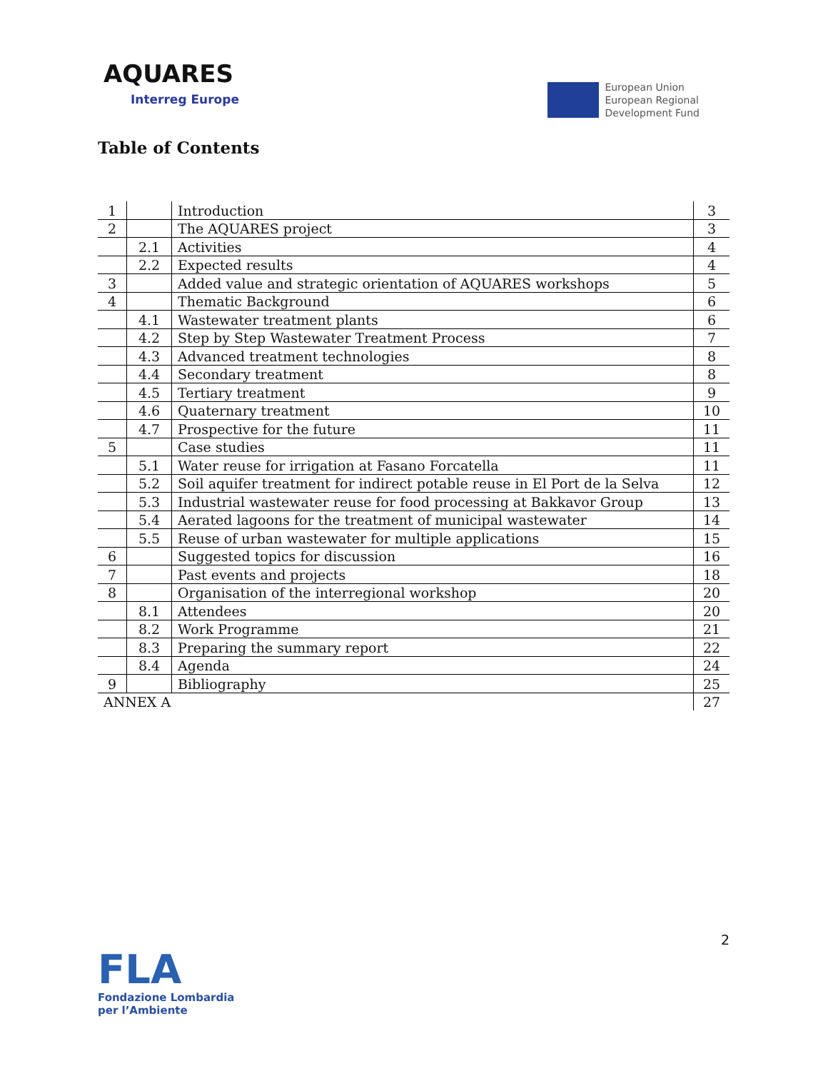AQUARES
Interreg Europe
European Union
European Regional
Development Fund
Table of Contents
| 1 | | Introduction | 3 |
| 2 | | The AQUARES project | 3 |
| | 2.1 | Activities | 4 |
| | 2.2 | Expected results | 4 |
| 3 | | Added value and strategic orientation of AQUARES workshops | 5 |
| 4 | | Thematic Background | 6 |
| | 4.1 | Wastewater treatment plants | 6 |
| | 4.2 | Step by Step Wastewater Treatment Process | 7 |
| | 4.3 | Advanced treatment technologies | 8 |
| | 4.4 | Secondary treatment | 8 |
| | 4.5 | Tertiary treatment | 9 |
| | 4.6 | Quaternary treatment | 10 |
| | 4.7 | Prospective for the future | 11 |
| 5 | | Case studies | 11 |
| | 5.1 | Water reuse for irrigation at Fasano Forcatella | 11 |
| | 5.2 | Soil aquifer treatment for indirect potable reuse in El Port de la Selva | 12 |
| | 5.3 | Industrial wastewater reuse for food processing at Bakkavor Group | 13 |
| | 5.4 | Aerated lagoons for the treatment of municipal wastewater | 14 |
| | 5.5 | Reuse of urban wastewater for multiple applications | 15 |
| 6 | | Suggested topics for discussion | 16 |
| 7 | | Past events and projects | 18 |
| 8 | | Organisation of the interregional workshop | 20 |
| | 8.1 | Attendees | 20 |
| | 8.2 | Work Programme | 21 |
| | 8.3 | Preparing the summary report | 22 |
| | 8.4 | Agenda | 24 |
| 9 | | Bibliography | 25 |
| ANNEX A | | | 27 |
2
FLA
Fondazione Lombardia
per l’Ambiente